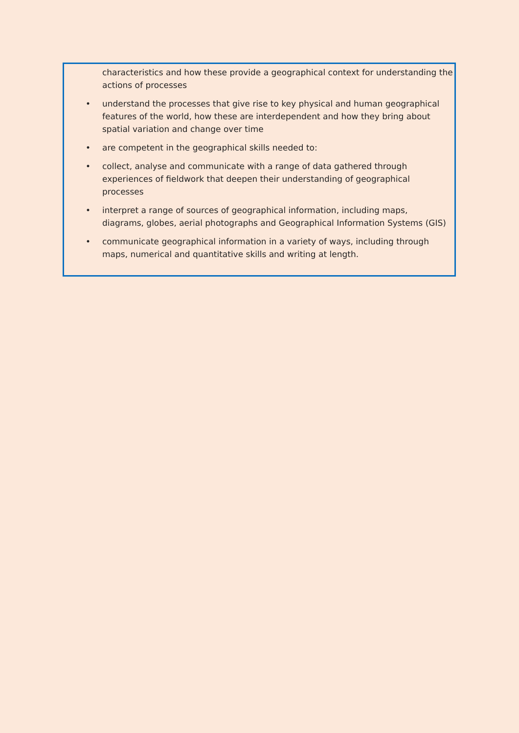characteristics and how these provide a geographical context for understanding the actions of processes
• understand the processes that give rise to key physical and human geographical features of the world, how these are interdependent and how they bring about spatial variation and change over time
• are competent in the geographical skills needed to:
• collect, analyse and communicate with a range of data gathered through experiences of fieldwork that deepen their understanding of geographical processes
• interpret a range of sources of geographical information, including maps, diagrams, globes, aerial photographs and Geographical Information Systems (GIS)
• communicate geographical information in a variety of ways, including through maps, numerical and quantitative skills and writing at length.